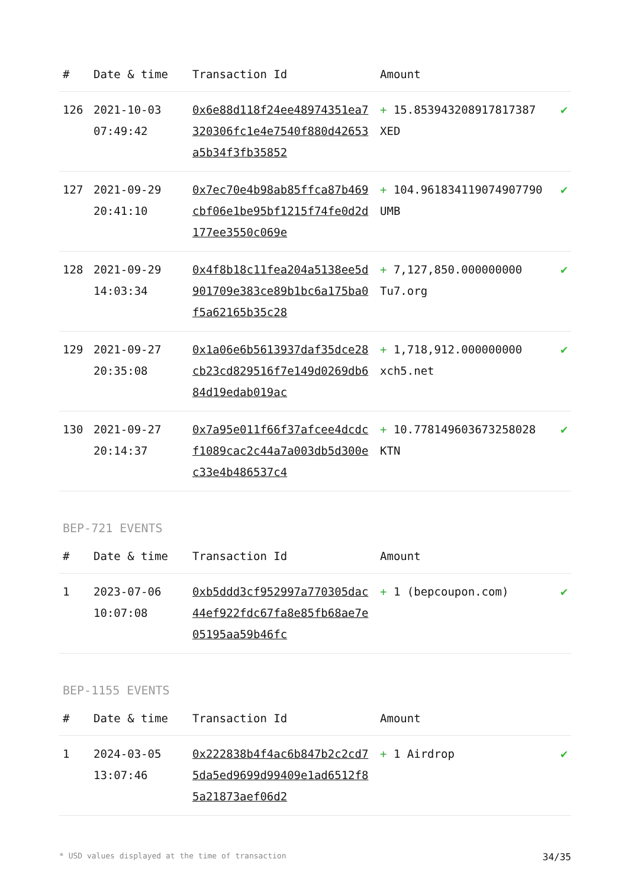| # | Date & time | Transaction Id | Amount | |
| --- | --- | --- | --- | --- |
| 126 | 2021-10-03 07:49:42 | 0x6e88d118f24ee48974351ea7320306fc1e4e7540f880d42653a5b34f3fb35852 | + 15.853943208917817387 XED | ✔ |
| 127 | 2021-09-29 20:41:10 | 0x7ec70e4b98ab85ffca87b469cbf06e1be95bf1215f74fe0d2d177ee3550c069e | + 104.961834119074907790 UMB | ✔ |
| 128 | 2021-09-29 14:03:34 | 0x4f8b18c11fea204a5138ee5d901709e383ce89b1bc6a175ba0f5a62165b35c28 | + 7,127,850.000000000 Tu7.org | ✔ |
| 129 | 2021-09-27 20:35:08 | 0x1a06e6b5613937daf35dce28cb23cd829516f7e149d0269db684d19edab019ac | + 1,718,912.000000000 xch5.net | ✔ |
| 130 | 2021-09-27 20:14:37 | 0x7a95e011f66f37afcee4dcdcf1089cac2c44a7a003db5d300ec33e4b486537c4 | + 10.778149603673258028 KTN | ✔ |
BEP-721 EVENTS
| # | Date & time | Transaction Id | Amount | |
| --- | --- | --- | --- | --- |
| 1 | 2023-07-06 10:07:08 | 0xb5ddd3cf952997a770305dac44ef922fdc67fa8e85fb68ae7e05195aa59b46fc | + 1 (bepcoupon.com) | ✔ |
BEP-1155 EVENTS
| # | Date & time | Transaction Id | Amount | |
| --- | --- | --- | --- | --- |
| 1 | 2024-03-05 13:07:46 | 0x222838b4f4ac6b847b2c2cd75da5ed9699d99409e1ad6512f85a21873aef06d2 | + 1 Airdrop | ✔ |
* USD values displayed at the time of transaction 34/35